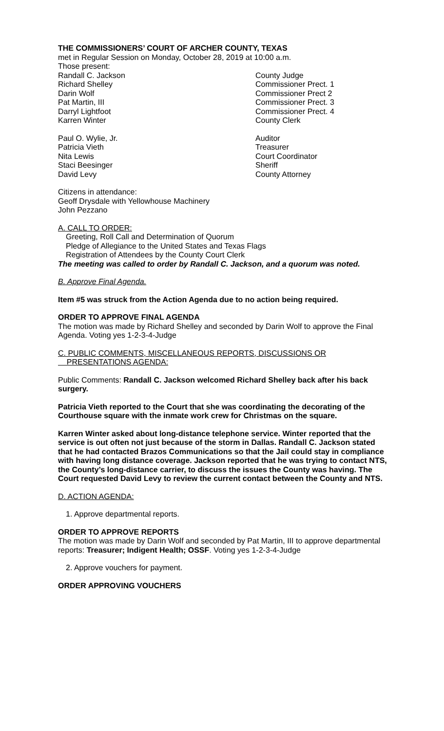THE COMMISSIONERS’ COURT OF ARCHER COUNTY, TEXAS
met in Regular Session on Monday, October 28, 2019 at 10:00 a.m.
Those present:
Randall C. Jackson County Judge
Richard Shelley Commissioner Prect. 1
Darin Wolf Commissioner Prect 2
Pat Martin, III Commissioner Prect. 3
Darryl Lightfoot Commissioner Prect. 4
Karren Winter County Clerk
Paul O. Wylie, Jr. Auditor
Patricia Vieth Treasurer
Nita Lewis Court Coordinator
Staci Beesinger Sheriff
David Levy County Attorney
Citizens in attendance:
Geoff Drysdale with Yellowhouse Machinery
John Pezzano
A. CALL TO ORDER:
Greeting, Roll Call and Determination of Quorum
Pledge of Allegiance to the United States and Texas Flags
Registration of Attendees by the County Court Clerk
The meeting was called to order by Randall C. Jackson, and a quorum was noted.
B. Approve Final Agenda.
Item #5 was struck from the Action Agenda due to no action being required.
ORDER TO APPROVE FINAL AGENDA
The motion was made by Richard Shelley and seconded by Darin Wolf to approve the Final Agenda. Voting yes 1-2-3-4-Judge
C. PUBLIC COMMENTS, MISCELLANEOUS REPORTS, DISCUSSIONS OR
PRESENTATIONS AGENDA:
Public Comments: Randall C. Jackson welcomed Richard Shelley back after his back surgery.
Patricia Vieth reported to the Court that she was coordinating the decorating of the Courthouse square with the inmate work crew for Christmas on the square.
Karren Winter asked about long-distance telephone service. Winter reported that the service is out often not just because of the storm in Dallas. Randall C. Jackson stated that he had contacted Brazos Communications so that the Jail could stay in compliance with having long distance coverage. Jackson reported that he was trying to contact NTS, the County’s long-distance carrier, to discuss the issues the County was having. The Court requested David Levy to review the current contact between the County and NTS.
D. ACTION AGENDA:
1. Approve departmental reports.
ORDER TO APPROVE REPORTS
The motion was made by Darin Wolf and seconded by Pat Martin, III to approve departmental reports: Treasurer; Indigent Health; OSSF. Voting yes 1-2-3-4-Judge
2. Approve vouchers for payment.
ORDER APPROVING VOUCHERS